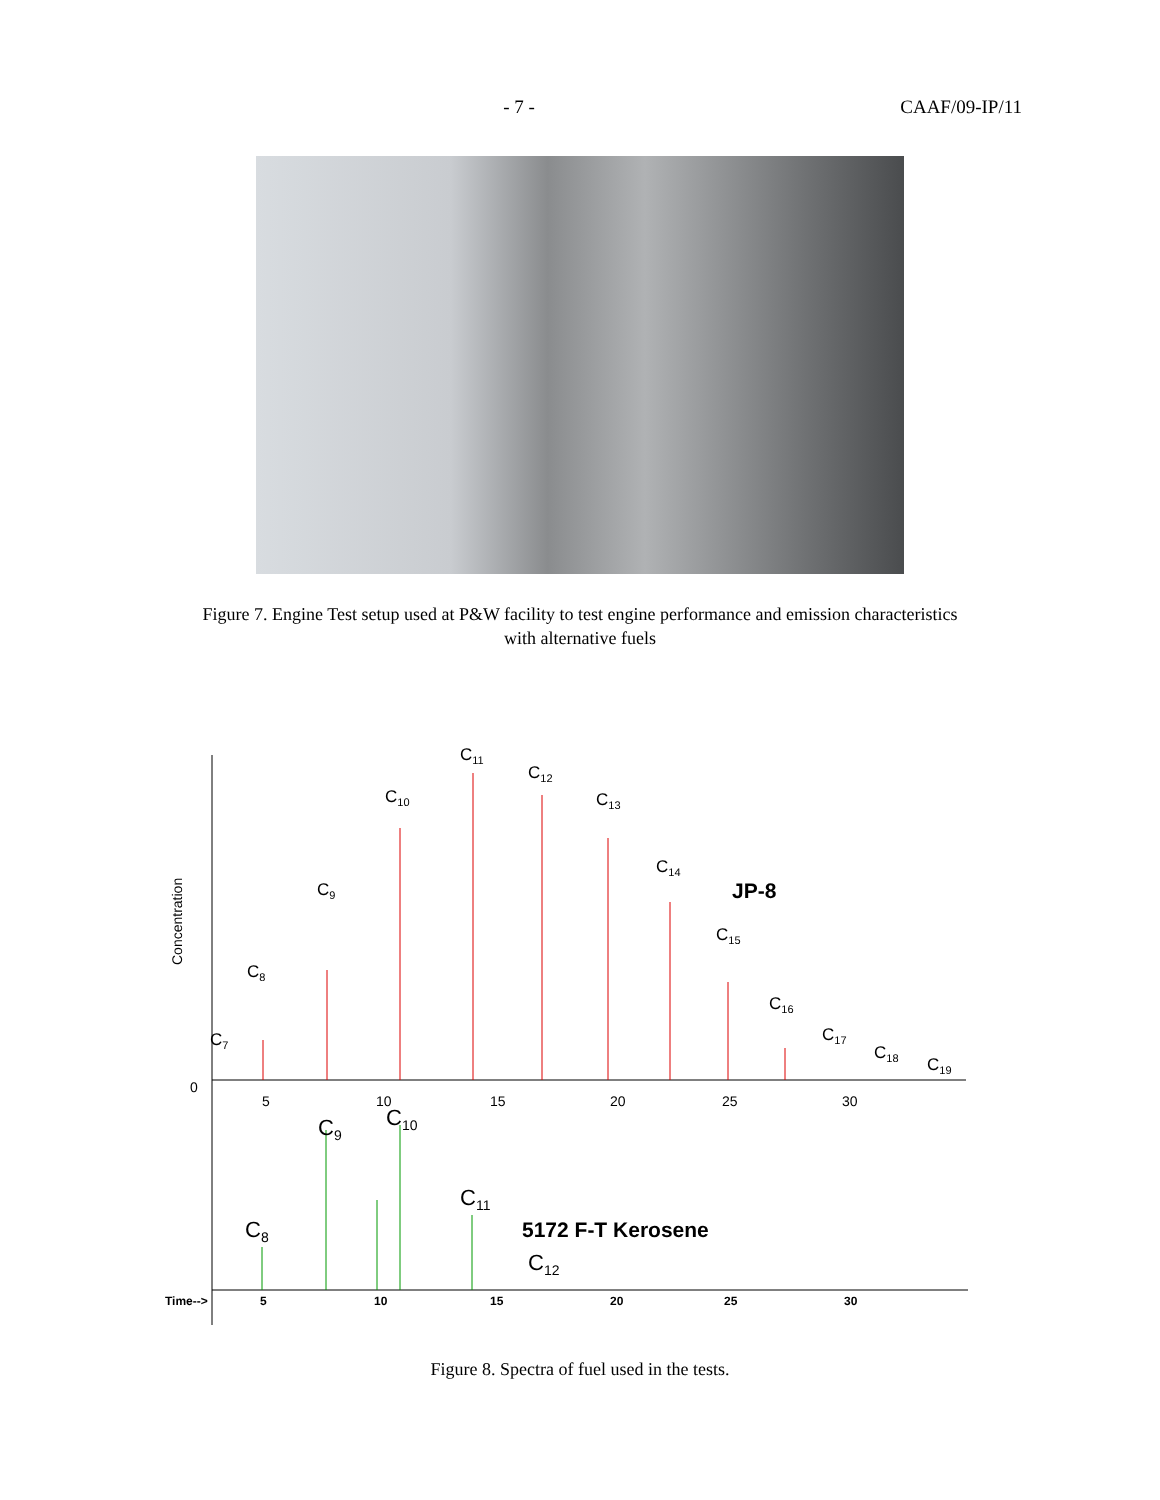- 7 - CAAF/09-IP/11
Figure 7. Engine Test setup used at P&W facility to test engine performance and emission characteristics
with alternative fuels
Concentration
0
5
10
15
20
25
30
Time-->
5
10
15
20
25
30
C11
C12
C10
C13
C14
C9
C15
C8
C16
C17
C7
C18
C19
JP-8
C9
C10
C11
C8
C12
5172 F-T Kerosene
Figure 8. Spectra of fuel used in the tests.